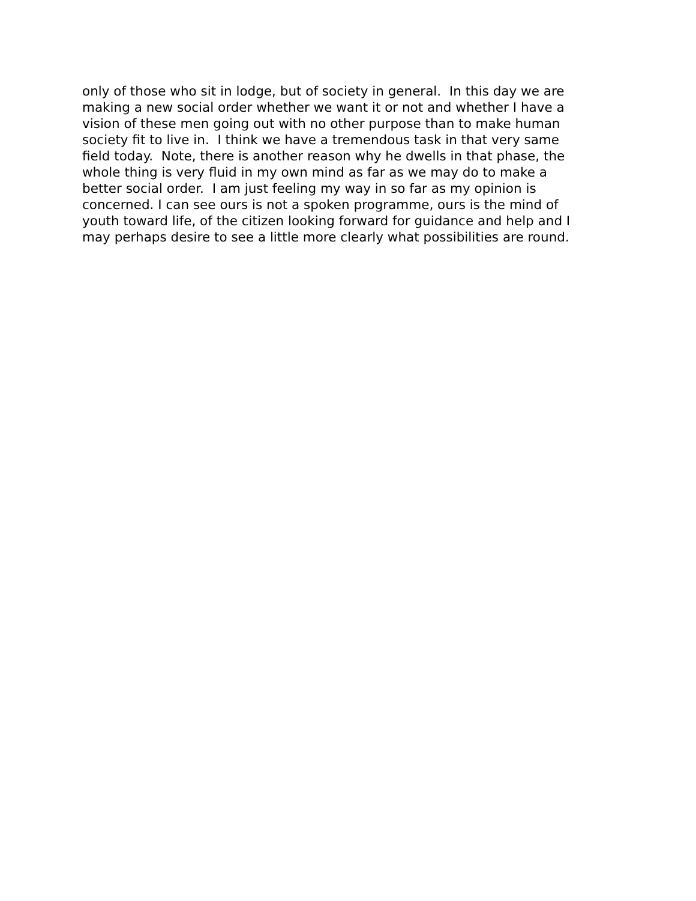only of those who sit in lodge, but of society in general. In this day we are making a new social order whether we want it or not and whether I have a vision of these men going out with no other purpose than to make human society fit to live in. I think we have a tremendous task in that very same field today. Note, there is another reason why he dwells in that phase, the whole thing is very fluid in my own mind as far as we may do to make a better social order. I am just feeling my way in so far as my opinion is concerned. I can see ours is not a spoken programme, ours is the mind of youth toward life, of the citizen looking forward for guidance and help and I may perhaps desire to see a little more clearly what possibilities are round.